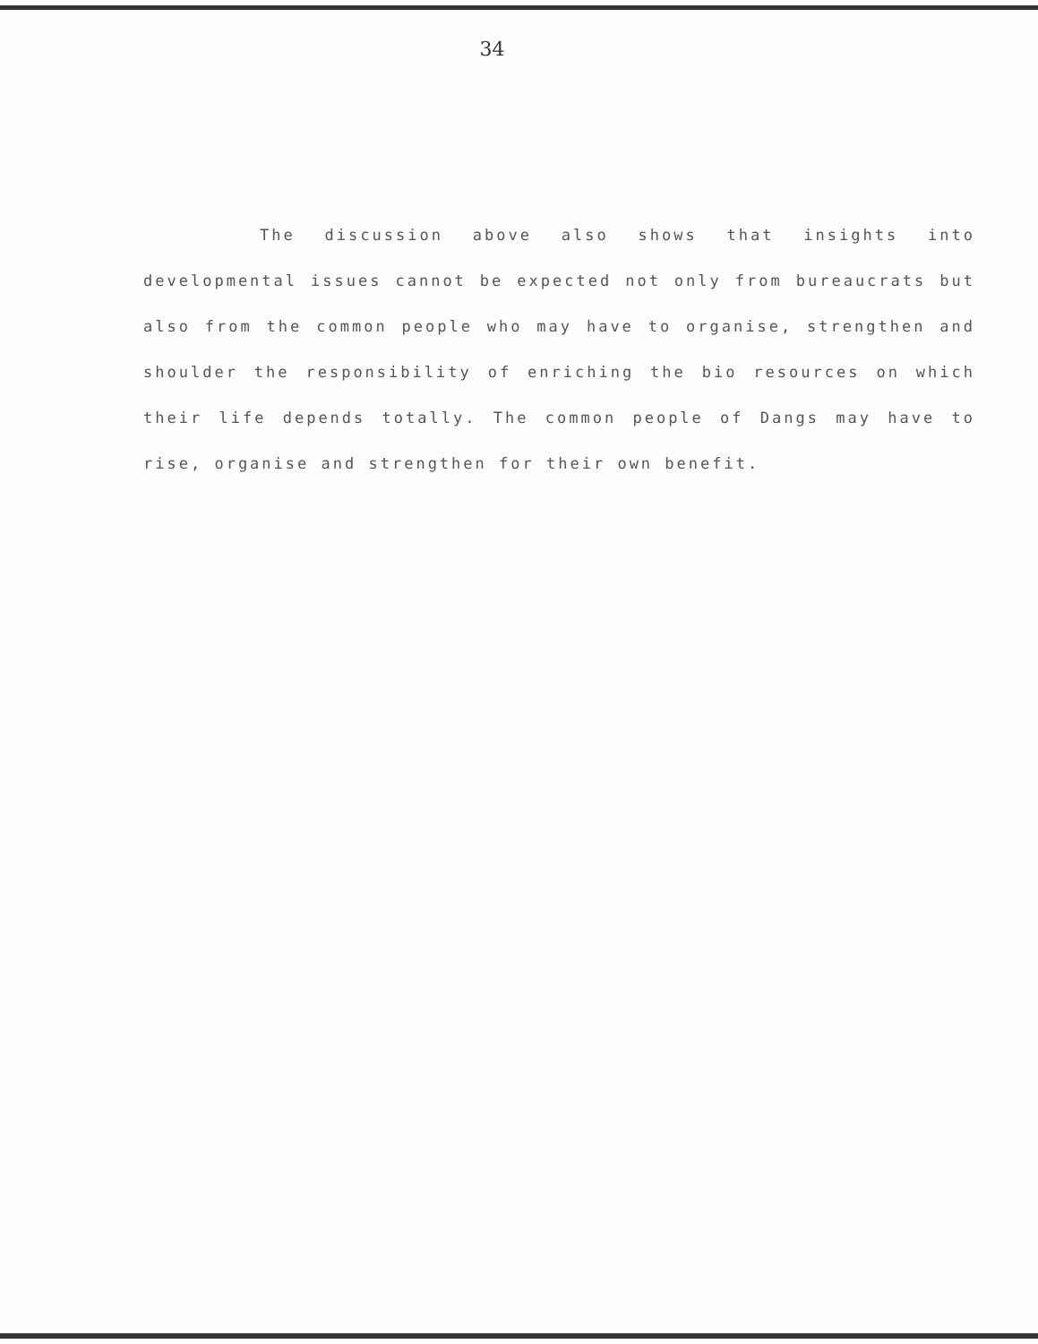34
The discussion above also shows that insights into developmental issues cannot be expected not only from bureaucrats but also from the common people who may have to organise, strengthen and shoulder the responsibility of enriching the bio resources on which their life depends totally. The common people of Dangs may have to rise, organise and strengthen for their own benefit.